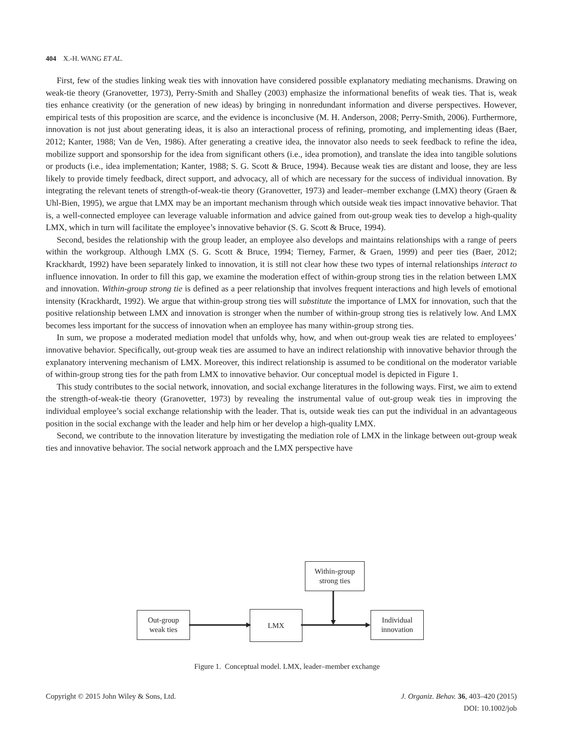404 X.-H. WANG ET AL.
First, few of the studies linking weak ties with innovation have considered possible explanatory mediating mechanisms. Drawing on weak-tie theory (Granovetter, 1973), Perry-Smith and Shalley (2003) emphasize the informational benefits of weak ties. That is, weak ties enhance creativity (or the generation of new ideas) by bringing in nonredundant information and diverse perspectives. However, empirical tests of this proposition are scarce, and the evidence is inconclusive (M. H. Anderson, 2008; Perry-Smith, 2006). Furthermore, innovation is not just about generating ideas, it is also an interactional process of refining, promoting, and implementing ideas (Baer, 2012; Kanter, 1988; Van de Ven, 1986). After generating a creative idea, the innovator also needs to seek feedback to refine the idea, mobilize support and sponsorship for the idea from significant others (i.e., idea promotion), and translate the idea into tangible solutions or products (i.e., idea implementation; Kanter, 1988; S. G. Scott & Bruce, 1994). Because weak ties are distant and loose, they are less likely to provide timely feedback, direct support, and advocacy, all of which are necessary for the success of individual innovation. By integrating the relevant tenets of strength-of-weak-tie theory (Granovetter, 1973) and leader–member exchange (LMX) theory (Graen & Uhl-Bien, 1995), we argue that LMX may be an important mechanism through which outside weak ties impact innovative behavior. That is, a well-connected employee can leverage valuable information and advice gained from out-group weak ties to develop a high-quality LMX, which in turn will facilitate the employee’s innovative behavior (S. G. Scott & Bruce, 1994).
Second, besides the relationship with the group leader, an employee also develops and maintains relationships with a range of peers within the workgroup. Although LMX (S. G. Scott & Bruce, 1994; Tierney, Farmer, & Graen, 1999) and peer ties (Baer, 2012; Krackhardt, 1992) have been separately linked to innovation, it is still not clear how these two types of internal relationships interact to influence innovation. In order to fill this gap, we examine the moderation effect of within-group strong ties in the relation between LMX and innovation. Within-group strong tie is defined as a peer relationship that involves frequent interactions and high levels of emotional intensity (Krackhardt, 1992). We argue that within-group strong ties will substitute the importance of LMX for innovation, such that the positive relationship between LMX and innovation is stronger when the number of within-group strong ties is relatively low. And LMX becomes less important for the success of innovation when an employee has many within-group strong ties.
In sum, we propose a moderated mediation model that unfolds why, how, and when out-group weak ties are related to employees’ innovative behavior. Specifically, out-group weak ties are assumed to have an indirect relationship with innovative behavior through the explanatory intervening mechanism of LMX. Moreover, this indirect relationship is assumed to be conditional on the moderator variable of within-group strong ties for the path from LMX to innovative behavior. Our conceptual model is depicted in Figure 1.
This study contributes to the social network, innovation, and social exchange literatures in the following ways. First, we aim to extend the strength-of-weak-tie theory (Granovetter, 1973) by revealing the instrumental value of out-group weak ties in improving the individual employee’s social exchange relationship with the leader. That is, outside weak ties can put the individual in an advantageous position in the social exchange with the leader and help him or her develop a high-quality LMX.
Second, we contribute to the innovation literature by investigating the mediation role of LMX in the linkage between out-group weak ties and innovative behavior. The social network approach and the LMX perspective have
Out-group
weak ties
LMX
Individual
innovation
Within-group
strong ties
Figure 1. Conceptual model. LMX, leader–member exchange
Copyright © 2015 John Wiley & Sons, Ltd.
J. Organiz. Behav. 36, 403–420 (2015)
DOI: 10.1002/job